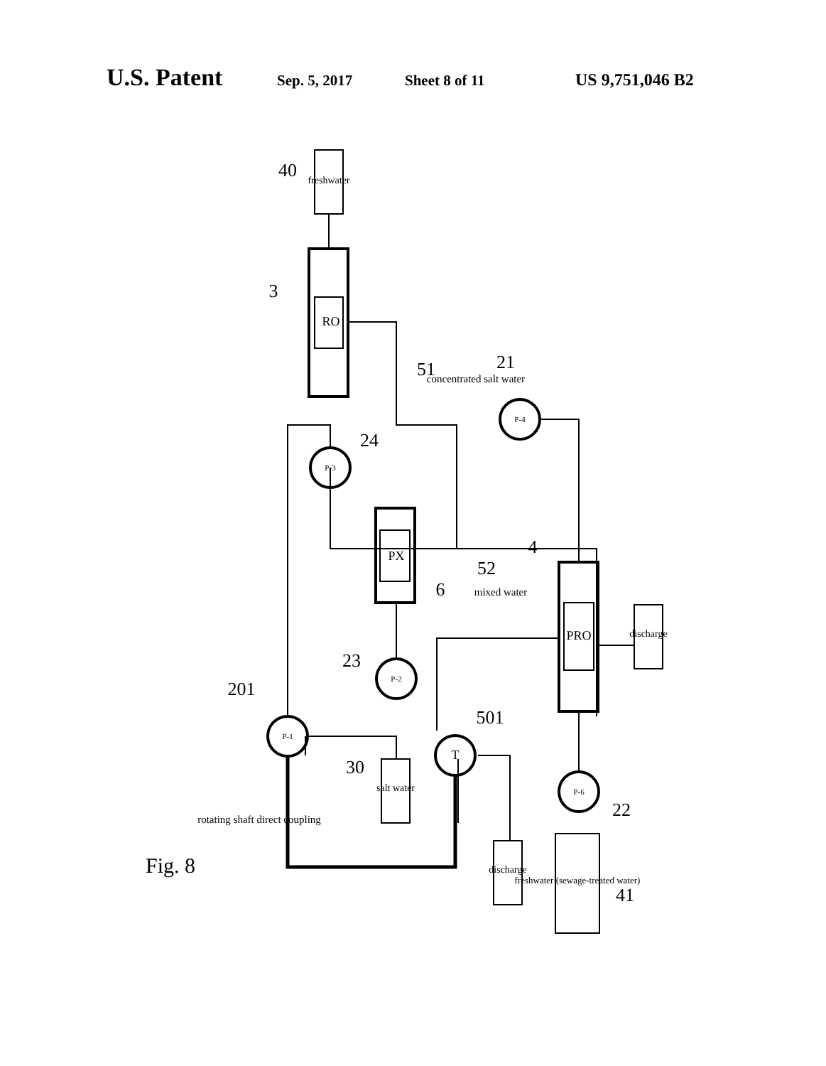U.S. Patent Sep. 5, 2017 Sheet 8 of 11 US 9,751,046 B2
RO
PX
PRO
P-3
P-4
P-1
P-2
T
P-6
freshwater
salt water
discharge
discharge
freshwater (sewage-treated water)
concentrated salt water
mixed water
rotating shaft direct coupling
Fig. 8
40
3
51
21
24
6
52
4
23
201
501
30
22
41